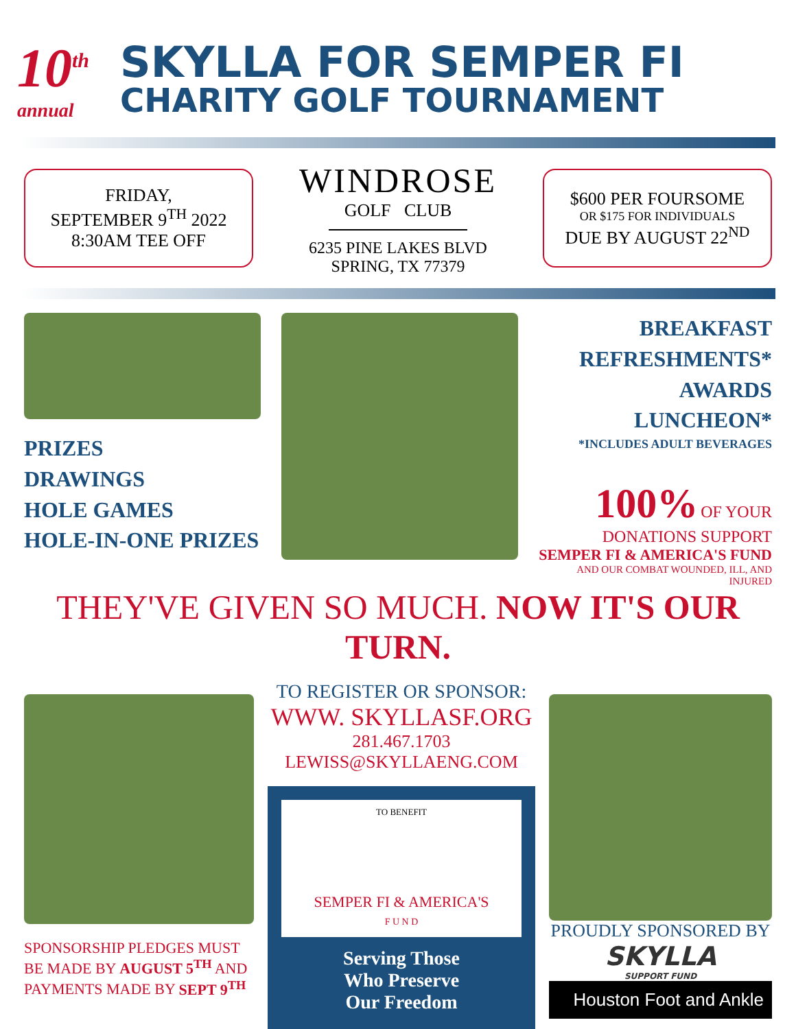10<sup>th</sup>
annual
SKYLLA FOR SEMPER FI
CHARITY GOLF TOURNAMENT
FRIDAY,
SEPTEMBER 9<sup>TH</sup> 2022
8:30AM TEE OFF
WINDROSE
GOLF CLUB
6235 PINE LAKES BLVD
SPRING, TX 77379
$600 PER FOURSOME
OR $175 FOR INDIVIDUALS
DUE BY AUGUST 22<sup>ND</sup>
PRIZES
DRAWINGS
HOLE GAMES
HOLE-IN-ONE PRIZES
BREAKFAST
REFRESHMENTS*
AWARDS LUNCHEON*
*INCLUDES ADULT BEVERAGES
100% OF YOUR DONATIONS SUPPORT
SEMPER FI & AMERICA'S FUND
AND OUR COMBAT WOUNDED, ILL, AND INJURED
THEY'VE GIVEN SO MUCH. NOW IT'S OUR TURN.
SPONSORSHIP PLEDGES MUST BE MADE BY AUGUST 5<sup>TH</sup> AND PAYMENTS MADE BY SEPT 9<sup>TH</sup>
TO REGISTER OR SPONSOR:
WWW. SKYLLASF.ORG
281.467.1703
LEWISS@SKYLLAENG.COM
TO BENEFIT
SEMPER FI & AMERICA'S
F U N D
Serving Those
Who Preserve
Our Freedom
PROUDLY SPONSORED BY
SKYLLA
SUPPORT FUND
Houston Foot and Ankle